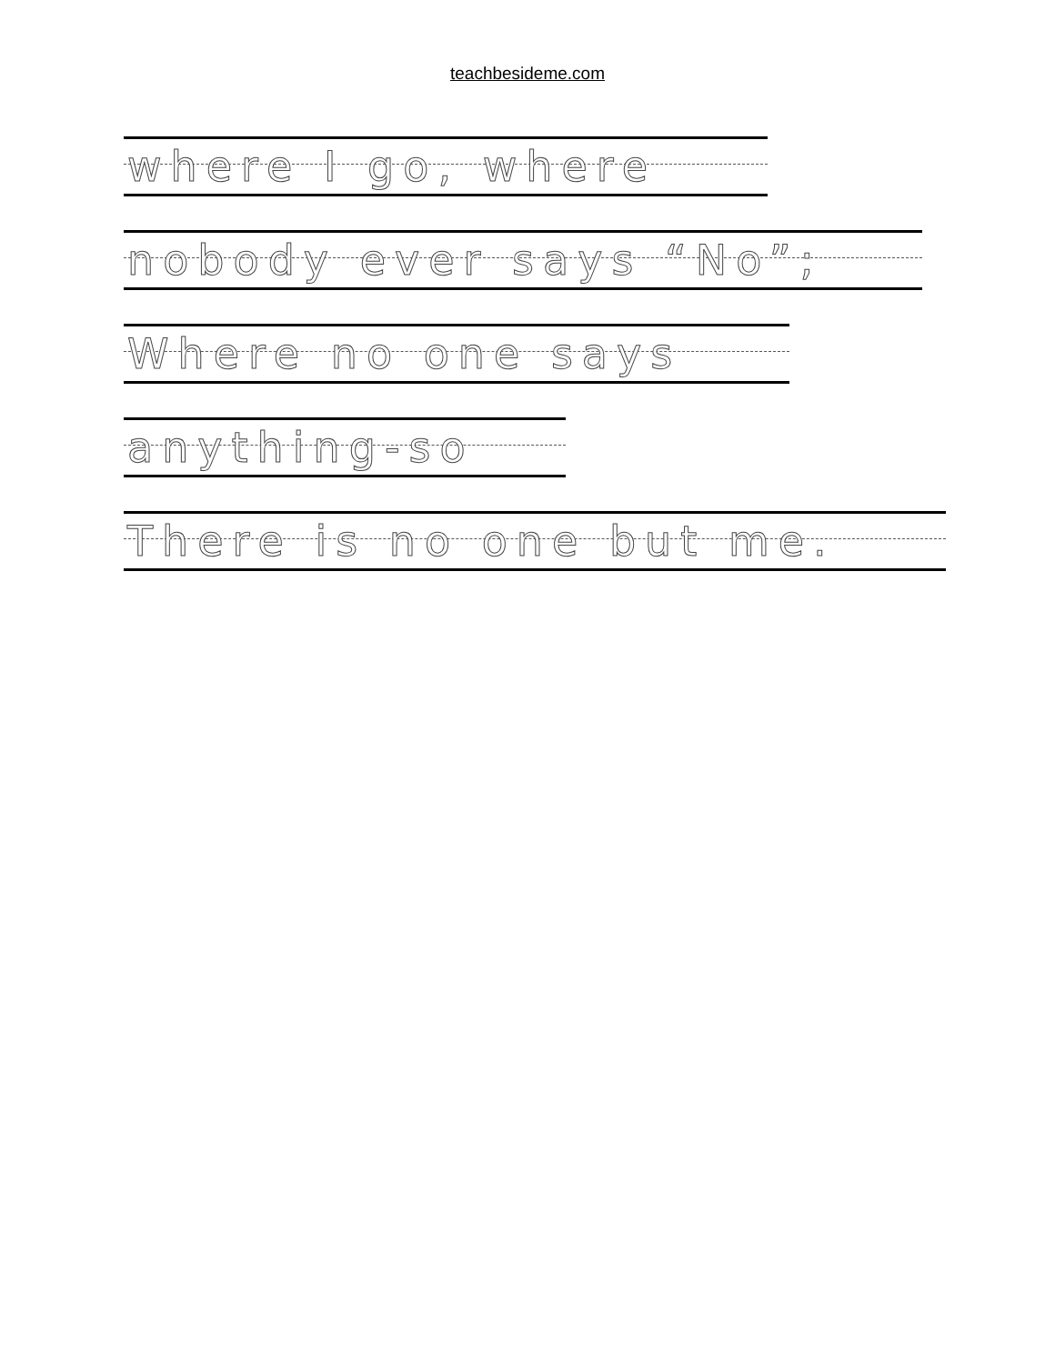teachbesideme.com
where I go, where
nobody ever says “No”;
Where no one says
anything-so
There is no one but me.